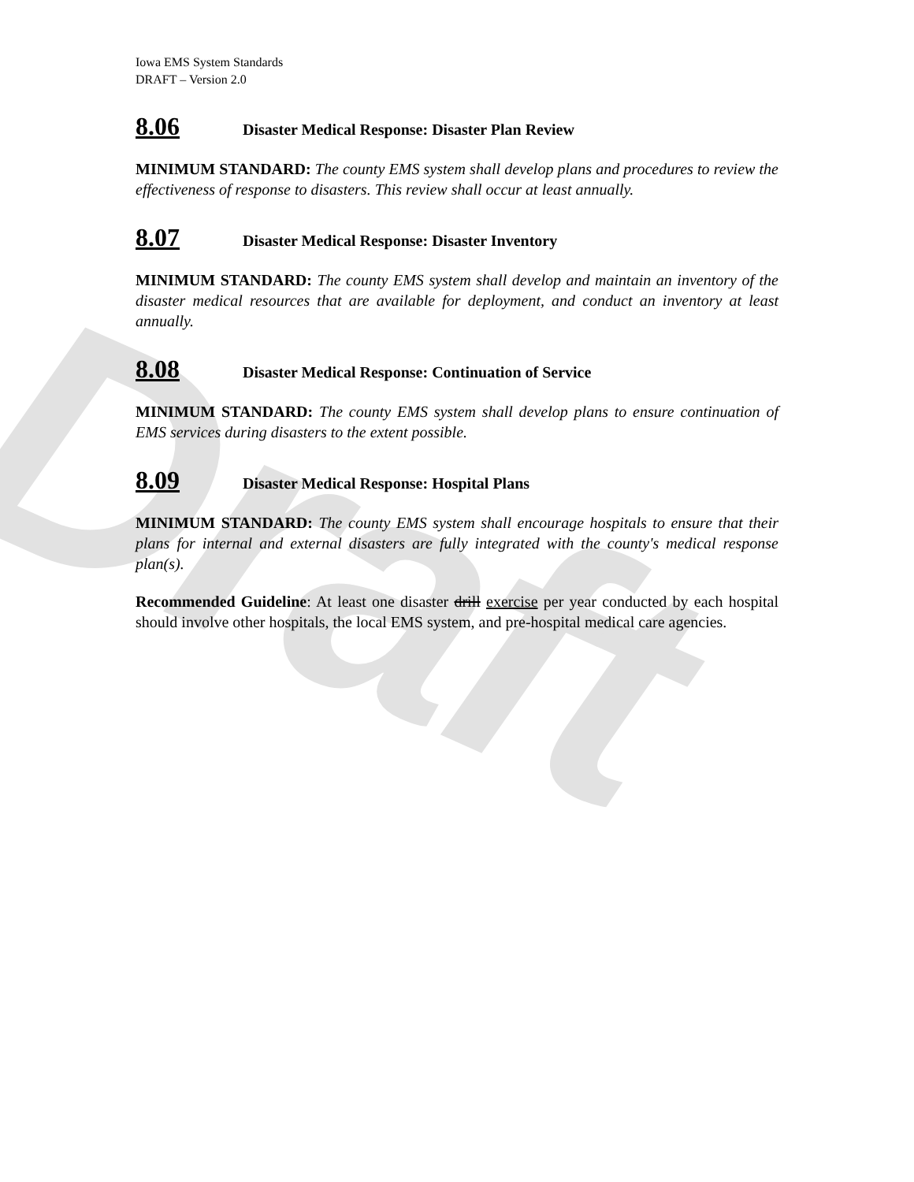Draft
Iowa EMS System Standards
DRAFT – Version 2.0
8.06 Disaster Medical Response: Disaster Plan Review
MINIMUM STANDARD: The county EMS system shall develop plans and procedures to review the effectiveness of response to disasters. This review shall occur at least annually.
8.07 Disaster Medical Response: Disaster Inventory
MINIMUM STANDARD: The county EMS system shall develop and maintain an inventory of the disaster medical resources that are available for deployment, and conduct an inventory at least annually.
8.08 Disaster Medical Response: Continuation of Service
MINIMUM STANDARD: The county EMS system shall develop plans to ensure continuation of EMS services during disasters to the extent possible.
8.09 Disaster Medical Response: Hospital Plans
MINIMUM STANDARD: The county EMS system shall encourage hospitals to ensure that their plans for internal and external disasters are fully integrated with the county's medical response plan(s).
Recommended Guideline: At least one disaster drill exercise per year conducted by each hospital should involve other hospitals, the local EMS system, and pre-hospital medical care agencies.